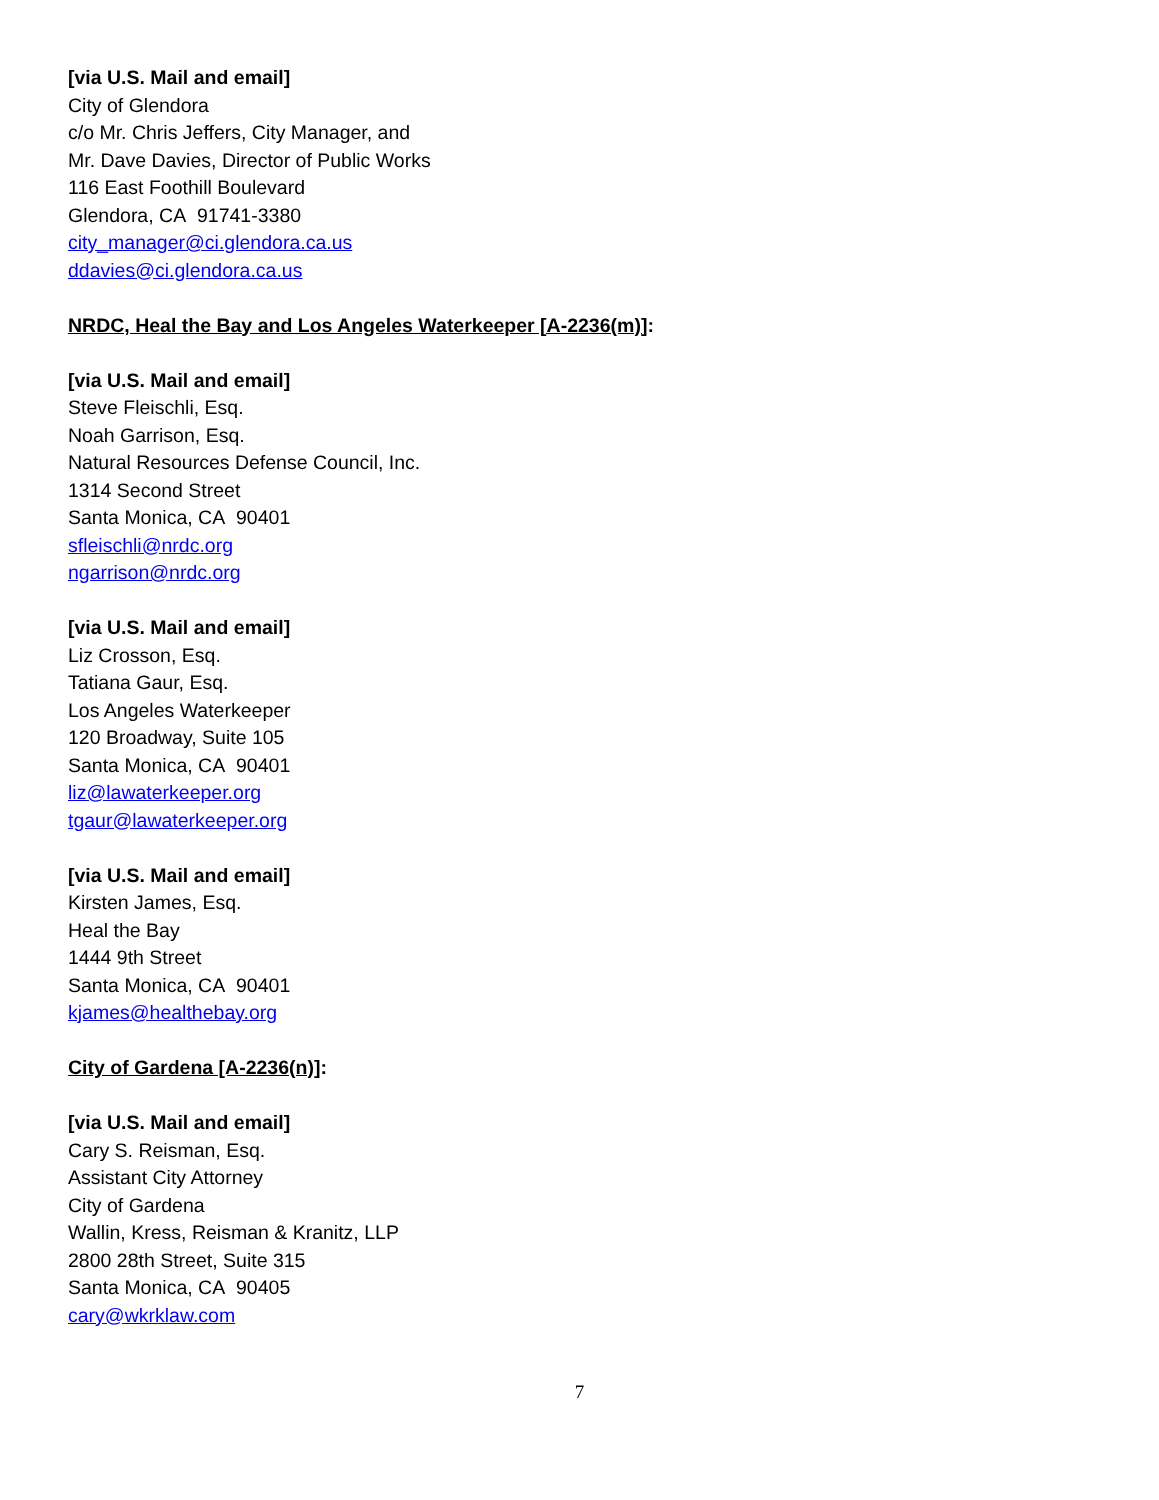[via U.S. Mail and email]
City of Glendora
c/o Mr. Chris Jeffers, City Manager, and
Mr. Dave Davies, Director of Public Works
116 East Foothill Boulevard
Glendora, CA 91741-3380
city_manager@ci.glendora.ca.us
ddavies@ci.glendora.ca.us
NRDC, Heal the Bay and Los Angeles Waterkeeper [A-2236(m)]:
[via U.S. Mail and email]
Steve Fleischli, Esq.
Noah Garrison, Esq.
Natural Resources Defense Council, Inc.
1314 Second Street
Santa Monica, CA 90401
sfleischli@nrdc.org
ngarrison@nrdc.org
[via U.S. Mail and email]
Liz Crosson, Esq.
Tatiana Gaur, Esq.
Los Angeles Waterkeeper
120 Broadway, Suite 105
Santa Monica, CA 90401
liz@lawaterkeeper.org
tgaur@lawaterkeeper.org
[via U.S. Mail and email]
Kirsten James, Esq.
Heal the Bay
1444 9th Street
Santa Monica, CA 90401
kjames@healthebay.org
City of Gardena [A-2236(n)]:
[via U.S. Mail and email]
Cary S. Reisman, Esq.
Assistant City Attorney
City of Gardena
Wallin, Kress, Reisman & Kranitz, LLP
2800 28th Street, Suite 315
Santa Monica, CA 90405
cary@wkrklaw.com
7